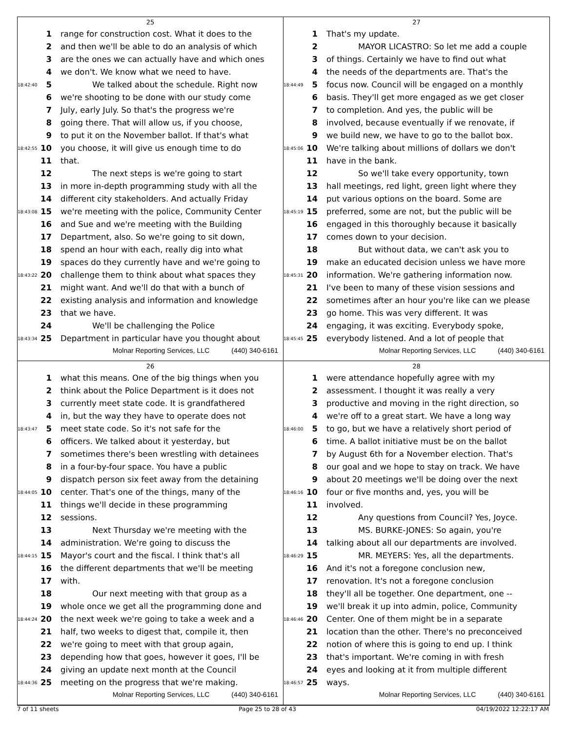25
1 range for construction cost. What it does to the
2 and then we'll be able to do an analysis of which
3 are the ones we can actually have and which ones
4 we don't. We know what we need to have.
18:42:40 5 We talked about the schedule. Right now
6 we're shooting to be done with our study come
7 July, early July. So that's the progress we're
8 going there. That will allow us, if you choose,
9 to put it on the November ballot. If that's what
18:42:55 10 you choose, it will give us enough time to do
11 that.
12 The next steps is we're going to start
13 in more in-depth programming study with all the
14 different city stakeholders. And actually Friday
18:43:08 15 we're meeting with the police, Community Center
16 and Sue and we're meeting with the Building
17 Department, also. So we're going to sit down,
18 spend an hour with each, really dig into what
19 spaces do they currently have and we're going to
18:43:22 20 challenge them to think about what spaces they
21 might want. And we'll do that with a bunch of
22 existing analysis and information and knowledge
23 that we have.
24 We'll be challenging the Police
18:43:34 25 Department in particular have you thought about
Molnar Reporting Services, LLC (440) 340-6161
27
1 That's my update.
2 MAYOR LICASTRO: So let me add a couple
3 of things. Certainly we have to find out what
4 the needs of the departments are. That's the
18:44:49 5 focus now. Council will be engaged on a monthly
6 basis. They'll get more engaged as we get closer
7 to completion. And yes, the public will be
8 involved, because eventually if we renovate, if
9 we build new, we have to go to the ballot box.
18:45:06 10 We're talking about millions of dollars we don't
11 have in the bank.
12 So we'll take every opportunity, town
13 hall meetings, red light, green light where they
14 put various options on the board. Some are
18:45:19 15 preferred, some are not, but the public will be
16 engaged in this thoroughly because it basically
17 comes down to your decision.
18 But without data, we can't ask you to
19 make an educated decision unless we have more
18:45:31 20 information. We're gathering information now.
21 I've been to many of these vision sessions and
22 sometimes after an hour you're like can we please
23 go home. This was very different. It was
24 engaging, it was exciting. Everybody spoke,
18:45:45 25 everybody listened. And a lot of people that
Molnar Reporting Services, LLC (440) 340-6161
26
1 what this means. One of the big things when you
2 think about the Police Department is it does not
3 currently meet state code. It is grandfathered
4 in, but the way they have to operate does not
18:43:47 5 meet state code. So it's not safe for the
6 officers. We talked about it yesterday, but
7 sometimes there's been wrestling with detainees
8 in a four-by-four space. You have a public
9 dispatch person six feet away from the detaining
18:44:05 10 center. That's one of the things, many of the
11 things we'll decide in these programming
12 sessions.
13 Next Thursday we're meeting with the
14 administration. We're going to discuss the
18:44:15 15 Mayor's court and the fiscal. I think that's all
16 the different departments that we'll be meeting
17 with.
18 Our next meeting with that group as a
19 whole once we get all the programming done and
18:44:24 20 the next week we're going to take a week and a
21 half, two weeks to digest that, compile it, then
22 we're going to meet with that group again,
23 depending how that goes, however it goes, I'll be
24 giving an update next month at the Council
18:44:36 25 meeting on the progress that we're making.
Molnar Reporting Services, LLC (440) 340-6161
28
1 were attendance hopefully agree with my
2 assessment. I thought it was really a very
3 productive and moving in the right direction, so
4 we're off to a great start. We have a long way
18:46:00 5 to go, but we have a relatively short period of
6 time. A ballot initiative must be on the ballot
7 by August 6th for a November election. That's
8 our goal and we hope to stay on track. We have
9 about 20 meetings we'll be doing over the next
18:46:16 10 four or five months and, yes, you will be
11 involved.
12 Any questions from Council? Yes, Joyce.
13 MS. BURKE-JONES: So again, you're
14 talking about all our departments are involved.
18:46:29 15 MR. MEYERS: Yes, all the departments.
16 And it's not a foregone conclusion new,
17 renovation. It's not a foregone conclusion
18 they'll all be together. One department, one --
19 we'll break it up into admin, police, Community
18:46:46 20 Center. One of them might be in a separate
21 location than the other. There's no preconceived
22 notion of where this is going to end up. I think
23 that's important. We're coming in with fresh
24 eyes and looking at it from multiple different
18:46:57 25 ways.
Molnar Reporting Services, LLC (440) 340-6161
7 of 11 sheets Page 25 to 28 of 43 04/19/2022 12:22:17 AM